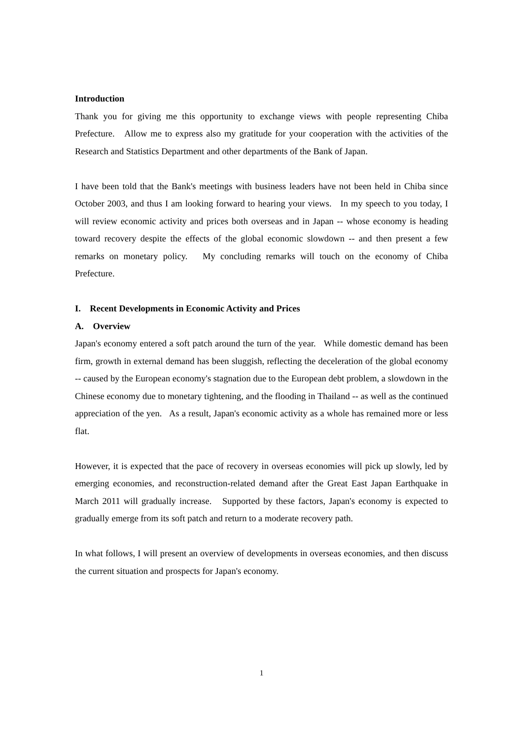Introduction
Thank you for giving me this opportunity to exchange views with people representing Chiba Prefecture. Allow me to express also my gratitude for your cooperation with the activities of the Research and Statistics Department and other departments of the Bank of Japan.
I have been told that the Bank's meetings with business leaders have not been held in Chiba since October 2003, and thus I am looking forward to hearing your views. In my speech to you today, I will review economic activity and prices both overseas and in Japan -- whose economy is heading toward recovery despite the effects of the global economic slowdown -- and then present a few remarks on monetary policy. My concluding remarks will touch on the economy of Chiba Prefecture.
I. Recent Developments in Economic Activity and Prices
A. Overview
Japan's economy entered a soft patch around the turn of the year. While domestic demand has been firm, growth in external demand has been sluggish, reflecting the deceleration of the global economy -- caused by the European economy's stagnation due to the European debt problem, a slowdown in the Chinese economy due to monetary tightening, and the flooding in Thailand -- as well as the continued appreciation of the yen. As a result, Japan's economic activity as a whole has remained more or less flat.
However, it is expected that the pace of recovery in overseas economies will pick up slowly, led by emerging economies, and reconstruction-related demand after the Great East Japan Earthquake in March 2011 will gradually increase. Supported by these factors, Japan's economy is expected to gradually emerge from its soft patch and return to a moderate recovery path.
In what follows, I will present an overview of developments in overseas economies, and then discuss the current situation and prospects for Japan's economy.
1